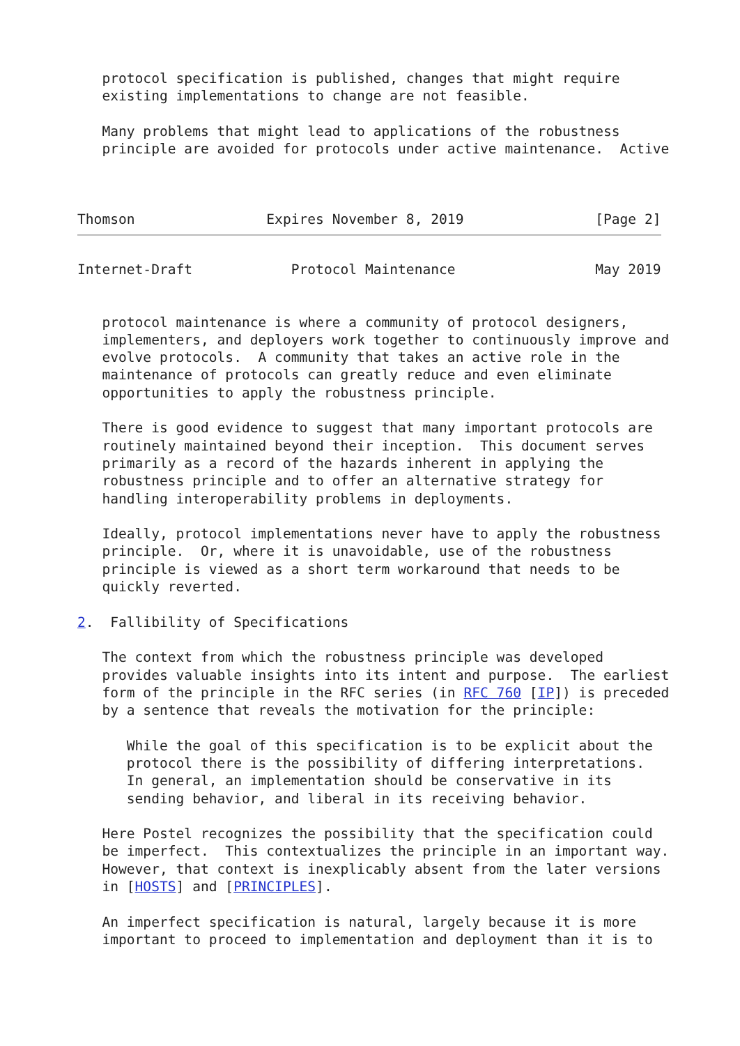protocol specification is published, changes that might require
   existing implementations to change are not feasible.

   Many problems that might lead to applications of the robustness
   principle are avoided for protocols under active maintenance.  Active



Thomson                Expires November 8, 2019                [Page 2]
Internet-Draft            Protocol Maintenance                 May 2019


   protocol maintenance is where a community of protocol designers,
   implementers, and deployers work together to continuously improve and
   evolve protocols.  A community that takes an active role in the
   maintenance of protocols can greatly reduce and even eliminate
   opportunities to apply the robustness principle.

   There is good evidence to suggest that many important protocols are
   routinely maintained beyond their inception.  This document serves
   primarily as a record of the hazards inherent in applying the
   robustness principle and to offer an alternative strategy for
   handling interoperability problems in deployments.

   Ideally, protocol implementations never have to apply the robustness
   principle.  Or, where it is unavoidable, use of the robustness
   principle is viewed as a short term workaround that needs to be
   quickly reverted.

2.  Fallibility of Specifications

   The context from which the robustness principle was developed
   provides valuable insights into its intent and purpose.  The earliest
   form of the principle in the RFC series (in RFC 760 [IP]) is preceded
   by a sentence that reveals the motivation for the principle:

      While the goal of this specification is to be explicit about the
      protocol there is the possibility of differing interpretations.
      In general, an implementation should be conservative in its
      sending behavior, and liberal in its receiving behavior.

   Here Postel recognizes the possibility that the specification could
   be imperfect.  This contextualizes the principle in an important way.
   However, that context is inexplicably absent from the later versions
   in [HOSTS] and [PRINCIPLES].

   An imperfect specification is natural, largely because it is more
   important to proceed to implementation and deployment than it is to